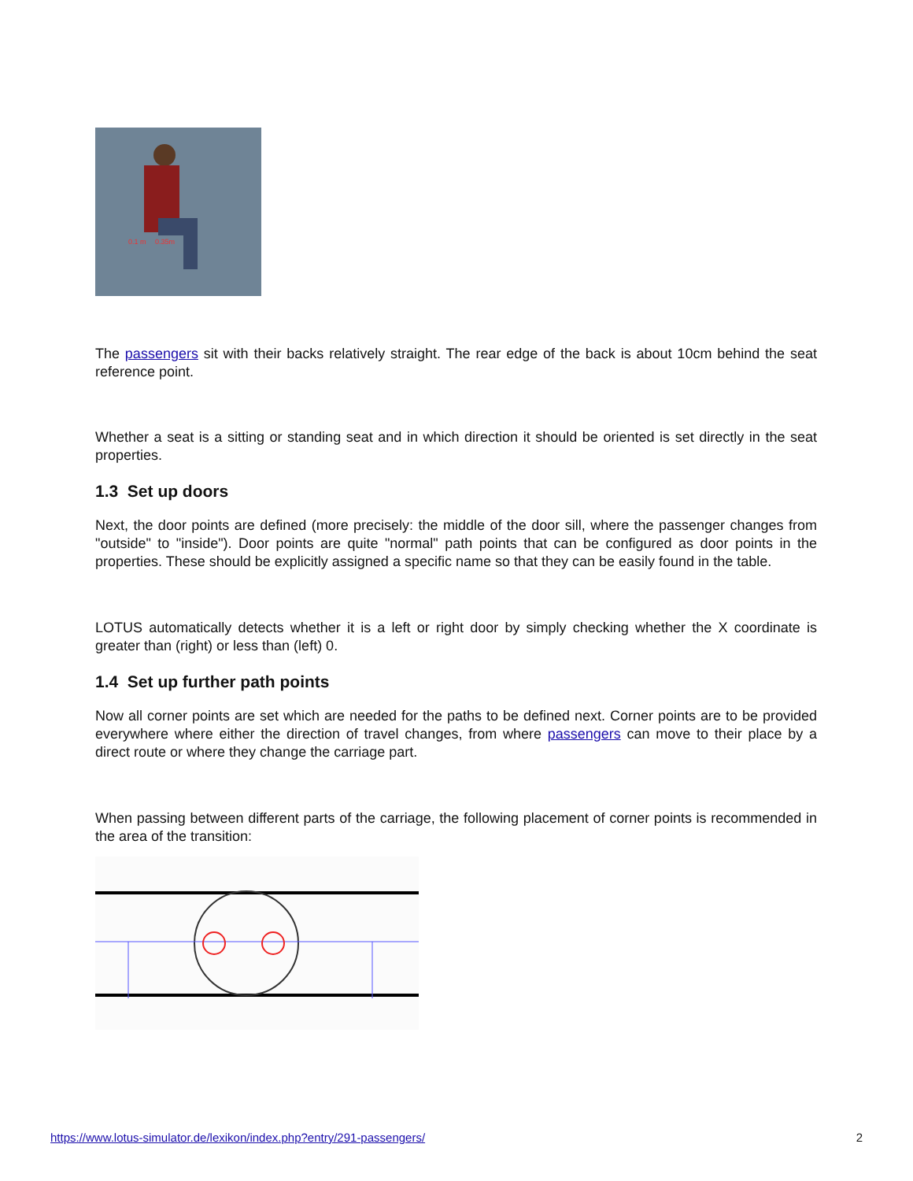0.1 m
0.35m
The passengers sit with their backs relatively straight. The rear edge of the back is about 10cm behind the seat reference point.
Whether a seat is a sitting or standing seat and in which direction it should be oriented is set directly in the seat properties.
1.3 Set up doors
Next, the door points are defined (more precisely: the middle of the door sill, where the passenger changes from "outside" to "inside"). Door points are quite "normal" path points that can be configured as door points in the properties. These should be explicitly assigned a specific name so that they can be easily found in the table.
LOTUS automatically detects whether it is a left or right door by simply checking whether the X coordinate is greater than (right) or less than (left) 0.
1.4 Set up further path points
Now all corner points are set which are needed for the paths to be defined next. Corner points are to be provided everywhere where either the direction of travel changes, from where passengers can move to their place by a direct route or where they change the carriage part.
When passing between different parts of the carriage, the following placement of corner points is recommended in the area of the transition:
https://www.lotus-simulator.de/lexikon/index.php?entry/291-passengers/ 2